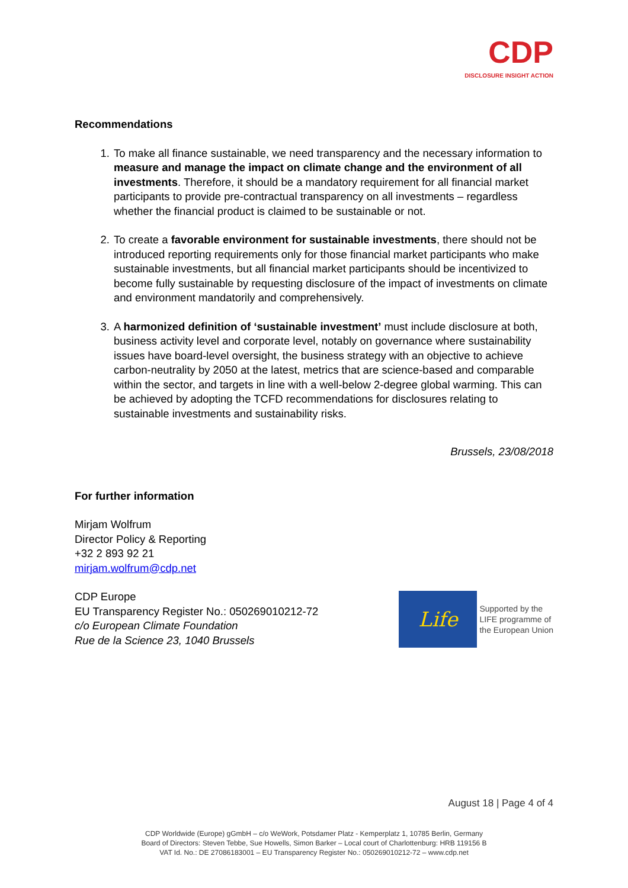CDP
DISCLOSURE INSIGHT ACTION
Recommendations
1. To make all finance sustainable, we need transparency and the necessary information to measure and manage the impact on climate change and the environment of all investments. Therefore, it should be a mandatory requirement for all financial market participants to provide pre-contractual transparency on all investments – regardless whether the financial product is claimed to be sustainable or not.
2. To create a favorable environment for sustainable investments, there should not be introduced reporting requirements only for those financial market participants who make sustainable investments, but all financial market participants should be incentivized to become fully sustainable by requesting disclosure of the impact of investments on climate and environment mandatorily and comprehensively.
3. A harmonized definition of ‘sustainable investment’ must include disclosure at both, business activity level and corporate level, notably on governance where sustainability issues have board-level oversight, the business strategy with an objective to achieve carbon-neutrality by 2050 at the latest, metrics that are science-based and comparable within the sector, and targets in line with a well-below 2-degree global warming. This can be achieved by adopting the TCFD recommendations for disclosures relating to sustainable investments and sustainability risks.
Brussels, 23/08/2018
For further information
Mirjam Wolfrum
Director Policy & Reporting
+32 2 893 92 21
mirjam.wolfrum@cdp.net
CDP Europe
EU Transparency Register No.: 050269010212-72
c/o European Climate Foundation
Rue de la Science 23, 1040 Brussels
Life
Supported by the
LIFE programme of
the European Union
August 18 | Page 4 of 4
CDP Worldwide (Europe) gGmbH – c/o WeWork, Potsdamer Platz - Kemperplatz 1, 10785 Berlin, Germany
Board of Directors: Steven Tebbe, Sue Howells, Simon Barker – Local court of Charlottenburg: HRB 119156 B
VAT Id. No.: DE 270861830​01 – EU Transparency Register No.: 050269010212-72 – www.cdp.net